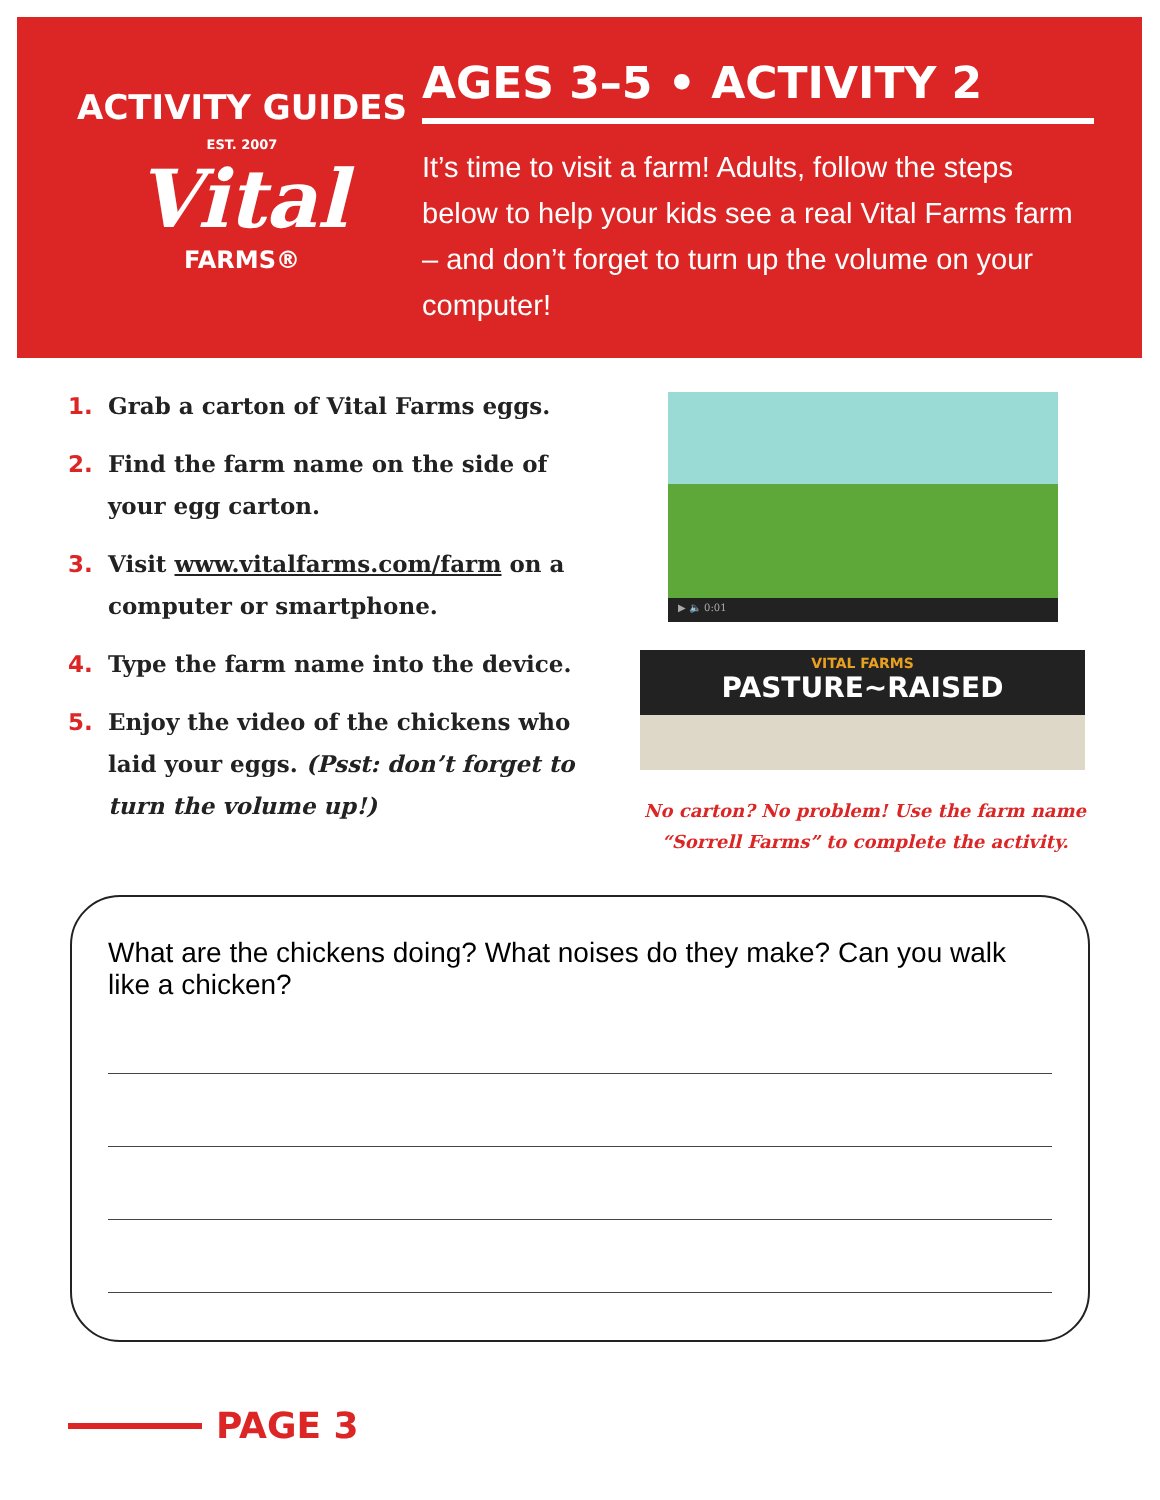ACTIVITY GUIDES
EST. 2007
Vital
FARMS®
AGES 3–5 • ACTIVITY 2
It’s time to visit a farm! Adults, follow the steps below to help your kids see a real Vital Farms farm – and don’t forget to turn up the volume on your computer!
1. Grab a carton of Vital Farms eggs.
2. Find the farm name on the side of your egg carton.
3. Visit www.vitalfarms.com/farm on a computer or smartphone.
4. Type the farm name into the device.
5. Enjoy the video of the chickens who laid your eggs. (Psst: don’t forget to turn the volume up!)
▶ 🔈 0:01
VITAL FARMS
PASTURE~RAISED
No carton? No problem! Use the farm name “Sorrell Farms” to complete the activity.
What are the chickens doing? What noises do they make? Can you walk like a chicken?
PAGE 3